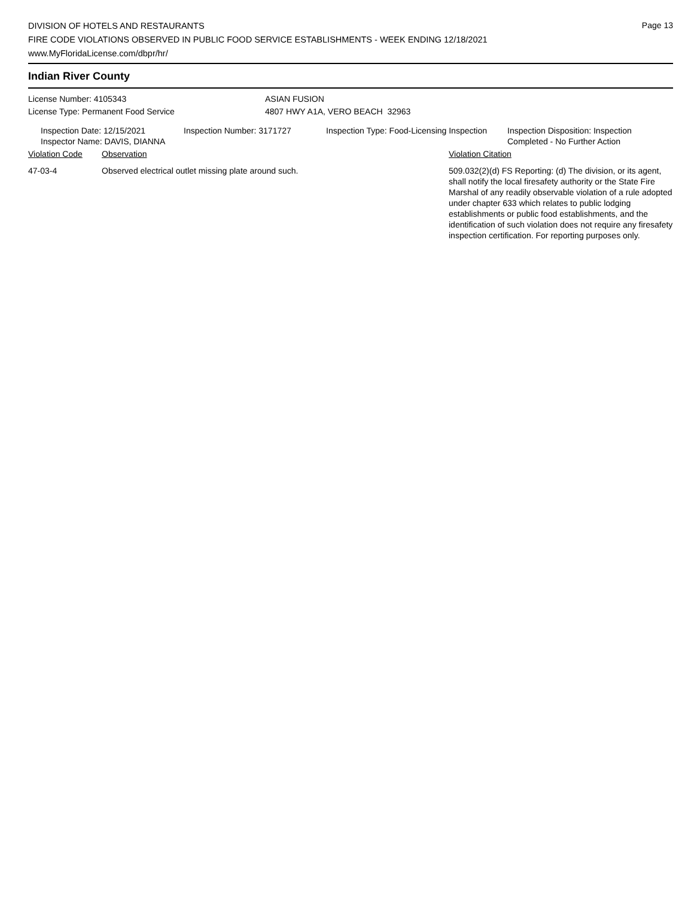Page 13
DIVISION OF HOTELS AND RESTAURANTS
FIRE CODE VIOLATIONS OBSERVED IN PUBLIC FOOD SERVICE ESTABLISHMENTS - WEEK ENDING 12/18/2021
www.MyFloridaLicense.com/dbpr/hr/
Indian River County
License Number: 4105343
License Type: Permanent Food Service
ASIAN FUSION
4807 HWY A1A, VERO BEACH 32963
Inspection Date: 12/15/2021
Inspector Name: DAVIS, DIANNA
Inspection Number: 3171727 Inspection Type: Food-Licensing Inspection
Inspection Disposition: Inspection
Completed - No Further Action
Violation Code Observation Violation Citation
47-03-4 Observed electrical outlet missing plate around such. 509.032(2)(d) FS Reporting: (d) The division, or its agent, shall notify the local firesafety authority or the State Fire Marshal of any readily observable violation of a rule adopted under chapter 633 which relates to public lodging establishments or public food establishments, and the identification of such violation does not require any firesafety inspection certification. For reporting purposes only.